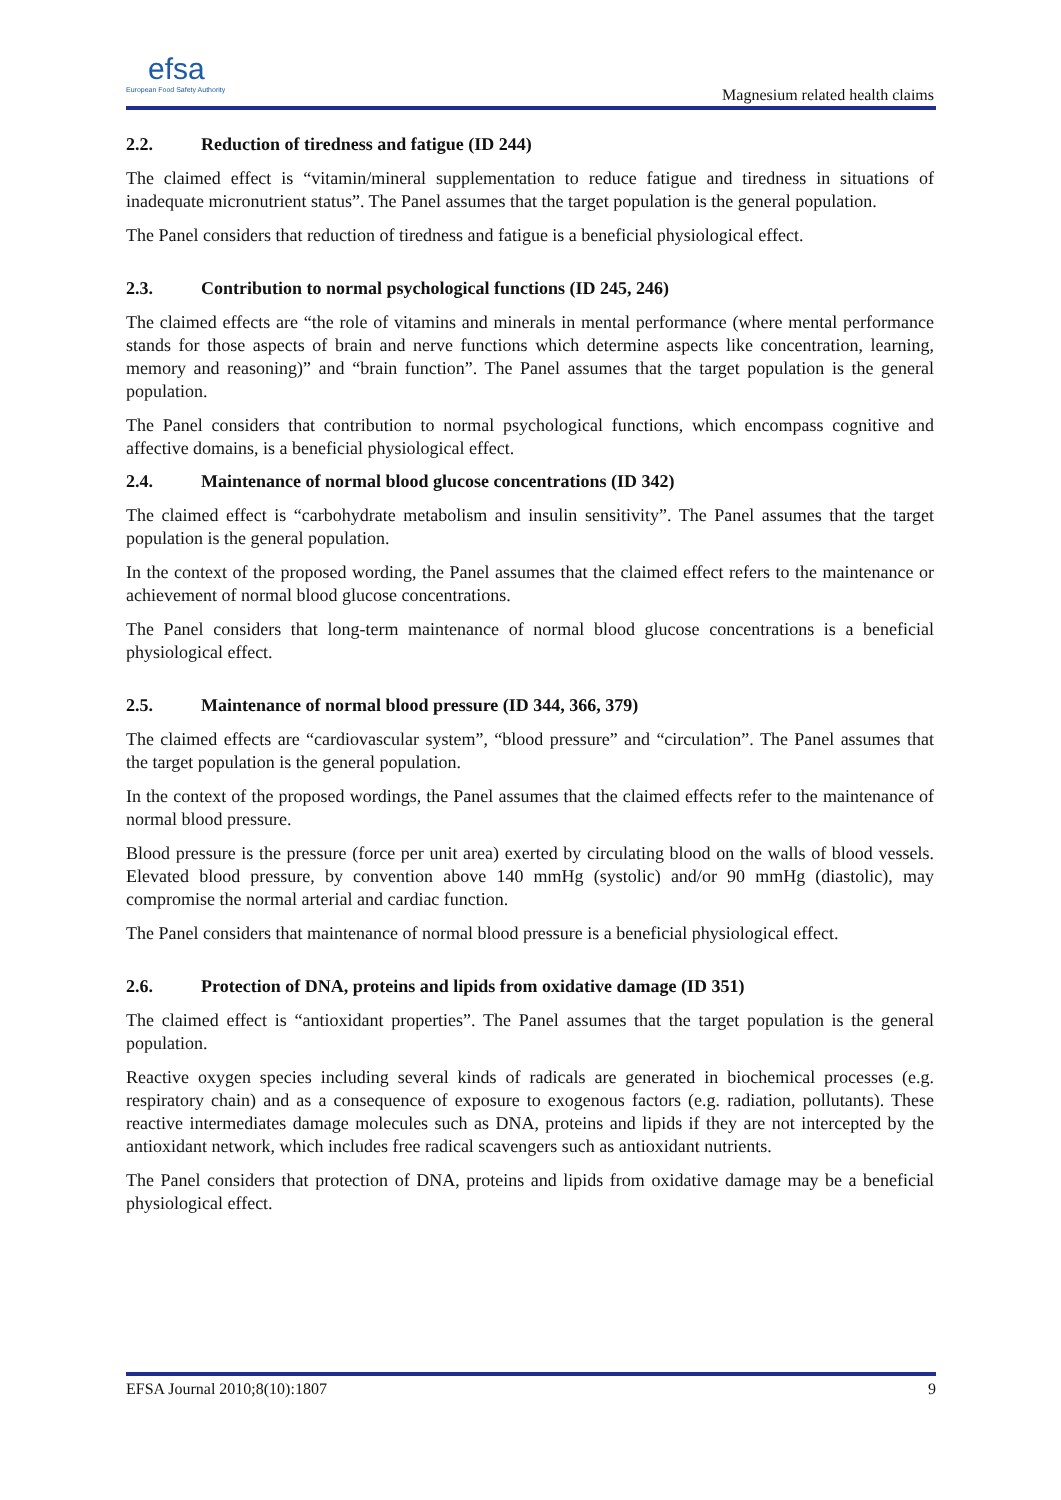efsa
European Food Safety Authority
Magnesium related health claims
2.2. Reduction of tiredness and fatigue (ID 244)
The claimed effect is “vitamin/mineral supplementation to reduce fatigue and tiredness in situations of inadequate micronutrient status”. The Panel assumes that the target population is the general population.
The Panel considers that reduction of tiredness and fatigue is a beneficial physiological effect.
2.3. Contribution to normal psychological functions (ID 245, 246)
The claimed effects are “the role of vitamins and minerals in mental performance (where mental performance stands for those aspects of brain and nerve functions which determine aspects like concentration, learning, memory and reasoning)” and “brain function”. The Panel assumes that the target population is the general population.
The Panel considers that contribution to normal psychological functions, which encompass cognitive and affective domains, is a beneficial physiological effect.
2.4. Maintenance of normal blood glucose concentrations (ID 342)
The claimed effect is “carbohydrate metabolism and insulin sensitivity”. The Panel assumes that the target population is the general population.
In the context of the proposed wording, the Panel assumes that the claimed effect refers to the maintenance or achievement of normal blood glucose concentrations.
The Panel considers that long-term maintenance of normal blood glucose concentrations is a beneficial physiological effect.
2.5. Maintenance of normal blood pressure (ID 344, 366, 379)
The claimed effects are “cardiovascular system”, “blood pressure” and “circulation”. The Panel assumes that the target population is the general population.
In the context of the proposed wordings, the Panel assumes that the claimed effects refer to the maintenance of normal blood pressure.
Blood pressure is the pressure (force per unit area) exerted by circulating blood on the walls of blood vessels. Elevated blood pressure, by convention above 140 mmHg (systolic) and/or 90 mmHg (diastolic), may compromise the normal arterial and cardiac function.
The Panel considers that maintenance of normal blood pressure is a beneficial physiological effect.
2.6. Protection of DNA, proteins and lipids from oxidative damage (ID 351)
The claimed effect is “antioxidant properties”. The Panel assumes that the target population is the general population.
Reactive oxygen species including several kinds of radicals are generated in biochemical processes (e.g. respiratory chain) and as a consequence of exposure to exogenous factors (e.g. radiation, pollutants). These reactive intermediates damage molecules such as DNA, proteins and lipids if they are not intercepted by the antioxidant network, which includes free radical scavengers such as antioxidant nutrients.
The Panel considers that protection of DNA, proteins and lipids from oxidative damage may be a beneficial physiological effect.
EFSA Journal 2010;8(10):1807 9